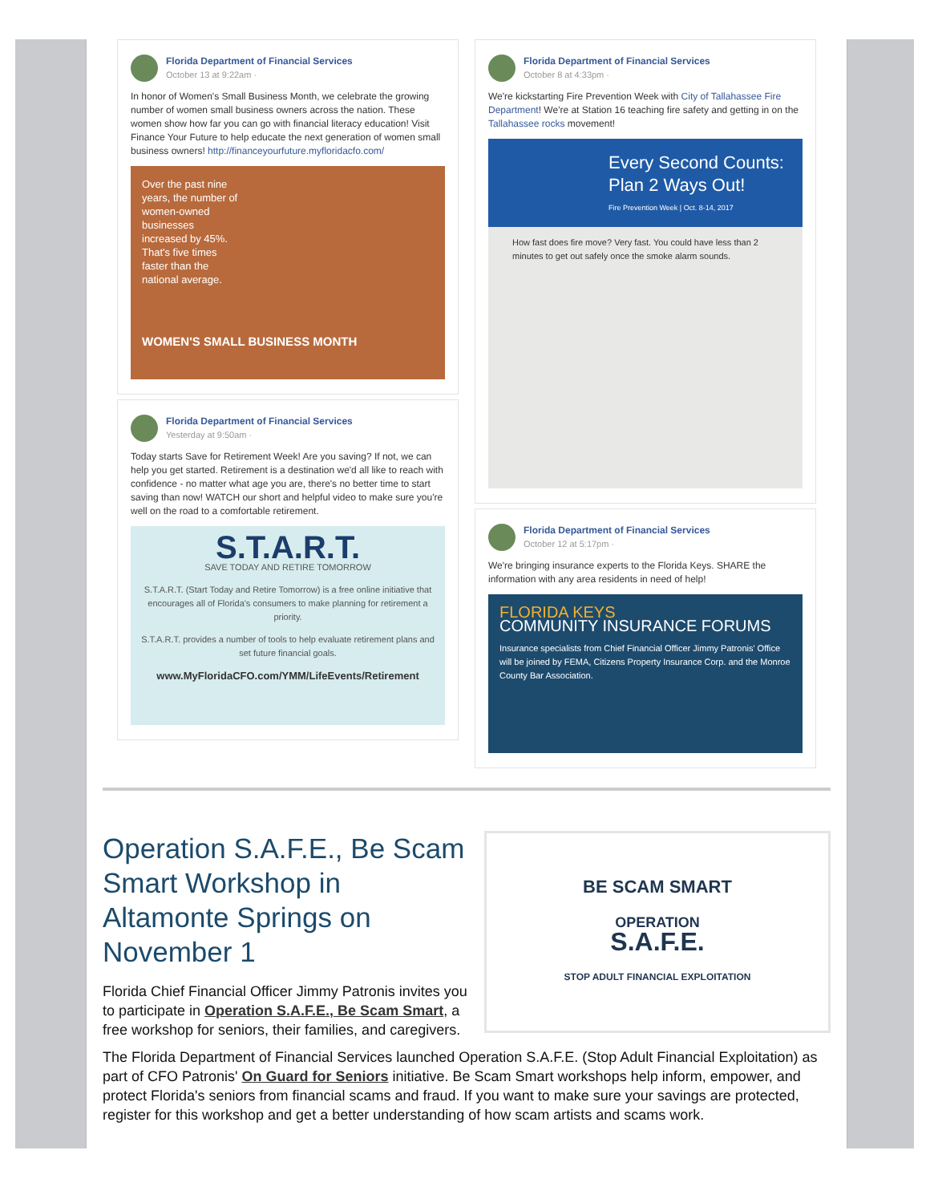Florida Department of Financial Services
October 13 at 9:22am ·
In honor of Women's Small Business Month, we celebrate the growing number of women small business owners across the nation. These women show how far you can go with financial literacy education! Visit Finance Your Future to help educate the next generation of women small business owners! http://financeyourfuture.myfloridacfo.com/
Over the past nine years, the number of women-owned businesses increased by 45%. That's five times faster than the national average.
WOMEN'S SMALL BUSINESS MONTH
Florida Department of Financial Services
Yesterday at 9:50am ·
Today starts Save for Retirement Week! Are you saving? If not, we can help you get started. Retirement is a destination we'd all like to reach with confidence - no matter what age you are, there's no better time to start saving than now! WATCH our short and helpful video to make sure you're well on the road to a comfortable retirement.
S.T.A.R.T.
SAVE TODAY AND RETIRE TOMORROW
S.T.A.R.T. (Start Today and Retire Tomorrow) is a free online initiative that encourages all of Florida's consumers to make planning for retirement a priority.
S.T.A.R.T. provides a number of tools to help evaluate retirement plans and set future financial goals.
www.MyFloridaCFO.com/YMM/LifeEvents/Retirement
Florida Department of Financial Services
October 8 at 4:33pm ·
We're kickstarting Fire Prevention Week with City of Tallahassee Fire Department! We're at Station 16 teaching fire safety and getting in on the Tallahassee rocks movement!
Every Second Counts:
Plan 2 Ways Out!
Fire Prevention Week | Oct. 8-14, 2017
How fast does fire move? Very fast. You could have less than 2 minutes to get out safely once the smoke alarm sounds.
Florida Department of Financial Services
October 12 at 5:17pm ·
We're bringing insurance experts to the Florida Keys. SHARE the information with any area residents in need of help!
FLORIDA KEYS
COMMUNITY INSURANCE FORUMS
Insurance specialists from Chief Financial Officer Jimmy Patronis' Office will be joined by FEMA, Citizens Property Insurance Corp. and the Monroe County Bar Association.
BE SCAM SMART
OPERATION
S.A.F.E.
STOP ADULT FINANCIAL EXPLOITATION
Operation S.A.F.E., Be Scam Smart Workshop in Altamonte Springs on November 1
Florida Chief Financial Officer Jimmy Patronis invites you to participate in Operation S.A.F.E., Be Scam Smart, a free workshop for seniors, their families, and caregivers.
The Florida Department of Financial Services launched Operation S.A.F.E. (Stop Adult Financial Exploitation) as part of CFO Patronis' On Guard for Seniors initiative. Be Scam Smart workshops help inform, empower, and protect Florida's seniors from financial scams and fraud. If you want to make sure your savings are protected, register for this workshop and get a better understanding of how scam artists and scams work.